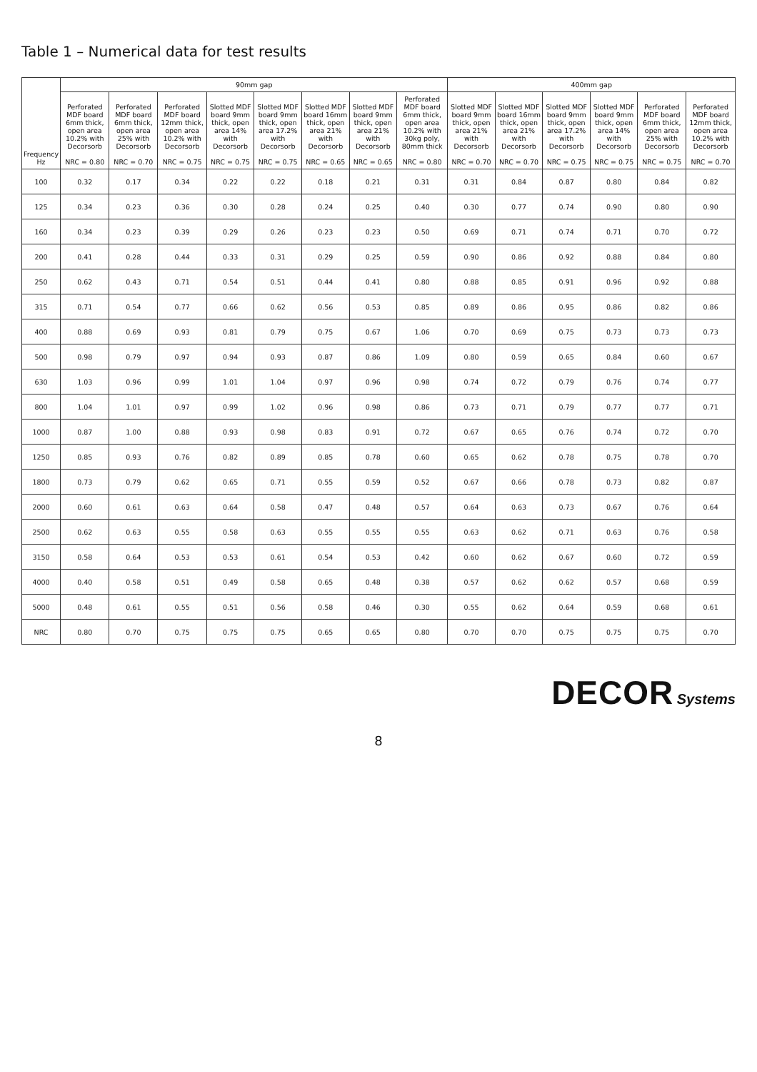Table 1 – Numerical data for test results
| Frequency Hz | 90mm gap | | | | | | | | 400mm gap | | | | | |
| --- | --- | --- | --- | --- | --- | --- | --- | --- | --- | --- | --- | --- | --- | --- |
| | Perforated MDF board 6mm thick, open area 10.2% with Decorsorb NRC = 0.80 | Perforated MDF board 6mm thick, open area 25% with Decorsorb NRC = 0.70 | Perforated MDF board 12mm thick, open area 10.2% with Decorsorb NRC = 0.75 | Slotted MDF board 9mm thick, open area 14% with Decorsorb NRC = 0.75 | Slotted MDF board 9mm thick, open area 17.2% with Decorsorb NRC = 0.75 | Slotted MDF board 16mm thick, open area 21% with Decorsorb NRC = 0.65 | Slotted MDF board 9mm thick, open area 21% with Decorsorb NRC = 0.65 | Perforated MDF board 6mm thick, open area 10.2% with 30kg poly, 80mm thick NRC = 0.80 | Slotted MDF board 9mm thick, open area 21% with Decorsorb NRC = 0.70 | Slotted MDF board 16mm thick, open area 21% with Decorsorb NRC = 0.70 | Slotted MDF board 9mm thick, open area 17.2% with Decorsorb NRC = 0.75 | Slotted MDF board 9mm thick, open area 14% with Decorsorb NRC = 0.75 | Perforated MDF board 6mm thick, open area 25% with Decorsorb NRC = 0.75 | Perforated MDF board 12mm thick, open area 10.2% with Decorsorb NRC = 0.70 |
| 100 | 0.32 | 0.17 | 0.34 | 0.22 | 0.22 | 0.18 | 0.21 | 0.31 | 0.31 | 0.84 | 0.87 | 0.80 | 0.84 | 0.82 |
| 125 | 0.34 | 0.23 | 0.36 | 0.30 | 0.28 | 0.24 | 0.25 | 0.40 | 0.30 | 0.77 | 0.74 | 0.90 | 0.80 | 0.90 |
| 160 | 0.34 | 0.23 | 0.39 | 0.29 | 0.26 | 0.23 | 0.23 | 0.50 | 0.69 | 0.71 | 0.74 | 0.71 | 0.70 | 0.72 |
| 200 | 0.41 | 0.28 | 0.44 | 0.33 | 0.31 | 0.29 | 0.25 | 0.59 | 0.90 | 0.86 | 0.92 | 0.88 | 0.84 | 0.80 |
| 250 | 0.62 | 0.43 | 0.71 | 0.54 | 0.51 | 0.44 | 0.41 | 0.80 | 0.88 | 0.85 | 0.91 | 0.96 | 0.92 | 0.88 |
| 315 | 0.71 | 0.54 | 0.77 | 0.66 | 0.62 | 0.56 | 0.53 | 0.85 | 0.89 | 0.86 | 0.95 | 0.86 | 0.82 | 0.86 |
| 400 | 0.88 | 0.69 | 0.93 | 0.81 | 0.79 | 0.75 | 0.67 | 1.06 | 0.70 | 0.69 | 0.75 | 0.73 | 0.73 | 0.73 |
| 500 | 0.98 | 0.79 | 0.97 | 0.94 | 0.93 | 0.87 | 0.86 | 1.09 | 0.80 | 0.59 | 0.65 | 0.84 | 0.60 | 0.67 |
| 630 | 1.03 | 0.96 | 0.99 | 1.01 | 1.04 | 0.97 | 0.96 | 0.98 | 0.74 | 0.72 | 0.79 | 0.76 | 0.74 | 0.77 |
| 800 | 1.04 | 1.01 | 0.97 | 0.99 | 1.02 | 0.96 | 0.98 | 0.86 | 0.73 | 0.71 | 0.79 | 0.77 | 0.77 | 0.71 |
| 1000 | 0.87 | 1.00 | 0.88 | 0.93 | 0.98 | 0.83 | 0.91 | 0.72 | 0.67 | 0.65 | 0.76 | 0.74 | 0.72 | 0.70 |
| 1250 | 0.85 | 0.93 | 0.76 | 0.82 | 0.89 | 0.85 | 0.78 | 0.60 | 0.65 | 0.62 | 0.78 | 0.75 | 0.78 | 0.70 |
| 1800 | 0.73 | 0.79 | 0.62 | 0.65 | 0.71 | 0.55 | 0.59 | 0.52 | 0.67 | 0.66 | 0.78 | 0.73 | 0.82 | 0.87 |
| 2000 | 0.60 | 0.61 | 0.63 | 0.64 | 0.58 | 0.47 | 0.48 | 0.57 | 0.64 | 0.63 | 0.73 | 0.67 | 0.76 | 0.64 |
| 2500 | 0.62 | 0.63 | 0.55 | 0.58 | 0.63 | 0.55 | 0.55 | 0.55 | 0.63 | 0.62 | 0.71 | 0.63 | 0.76 | 0.58 |
| 3150 | 0.58 | 0.64 | 0.53 | 0.53 | 0.61 | 0.54 | 0.53 | 0.42 | 0.60 | 0.62 | 0.67 | 0.60 | 0.72 | 0.59 |
| 4000 | 0.40 | 0.58 | 0.51 | 0.49 | 0.58 | 0.65 | 0.48 | 0.38 | 0.57 | 0.62 | 0.62 | 0.57 | 0.68 | 0.59 |
| 5000 | 0.48 | 0.61 | 0.55 | 0.51 | 0.56 | 0.58 | 0.46 | 0.30 | 0.55 | 0.62 | 0.64 | 0.59 | 0.68 | 0.61 |
| NRC | 0.80 | 0.70 | 0.75 | 0.75 | 0.75 | 0.65 | 0.65 | 0.80 | 0.70 | 0.70 | 0.75 | 0.75 | 0.75 | 0.70 |
DECOR Systems
8